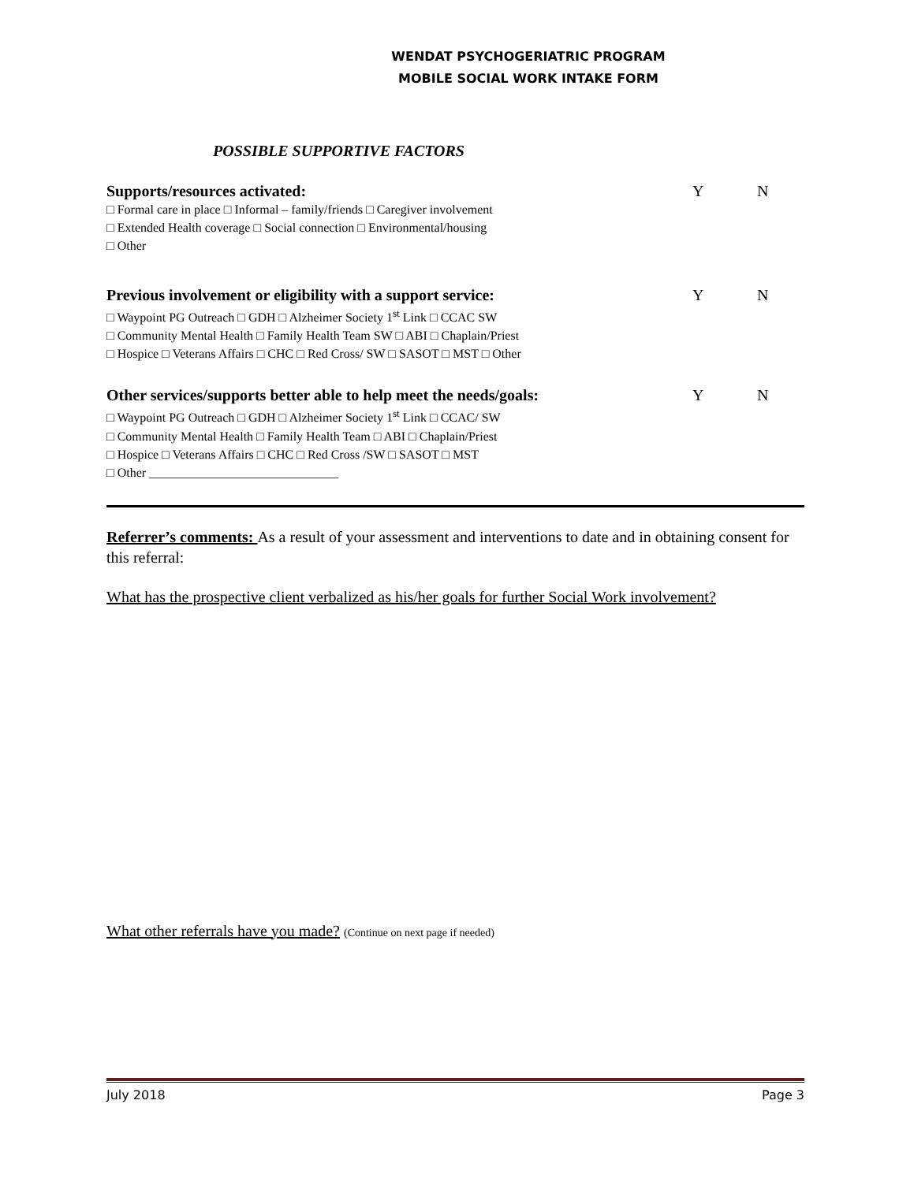WENDAT PSYCHOGERIATRIC PROGRAM
MOBILE SOCIAL WORK INTAKE FORM
POSSIBLE SUPPORTIVE FACTORS
Supports/resources activated: Y N
□ Formal care in place □ Informal – family/friends □ Caregiver involvement
□ Extended Health coverage □ Social connection □ Environmental/housing
□ Other
Previous involvement or eligibility with a support service: Y N
□ Waypoint PG Outreach □ GDH □ Alzheimer Society 1<sup>st</sup> Link □ CCAC SW
□ Community Mental Health □ Family Health Team SW □ ABI □ Chaplain/Priest
□ Hospice □ Veterans Affairs □ CHC □ Red Cross/ SW □ SASOT □ MST □ Other
Other services/supports better able to help meet the needs/goals: Y N
□ Waypoint PG Outreach □ GDH □ Alzheimer Society 1<sup>st</sup> Link □ CCAC/ SW
□ Community Mental Health □ Family Health Team □ ABI □ Chaplain/Priest
□ Hospice □ Veterans Affairs □ CHC □ Red Cross /SW □ SASOT □ MST
□ Other ______________________________
Referrer’s comments: As a result of your assessment and interventions to date and in obtaining consent for this referral:
What has the prospective client verbalized as his/her goals for further Social Work involvement?
What other referrals have you made? (Continue on next page if needed)
July 2018 Page 3